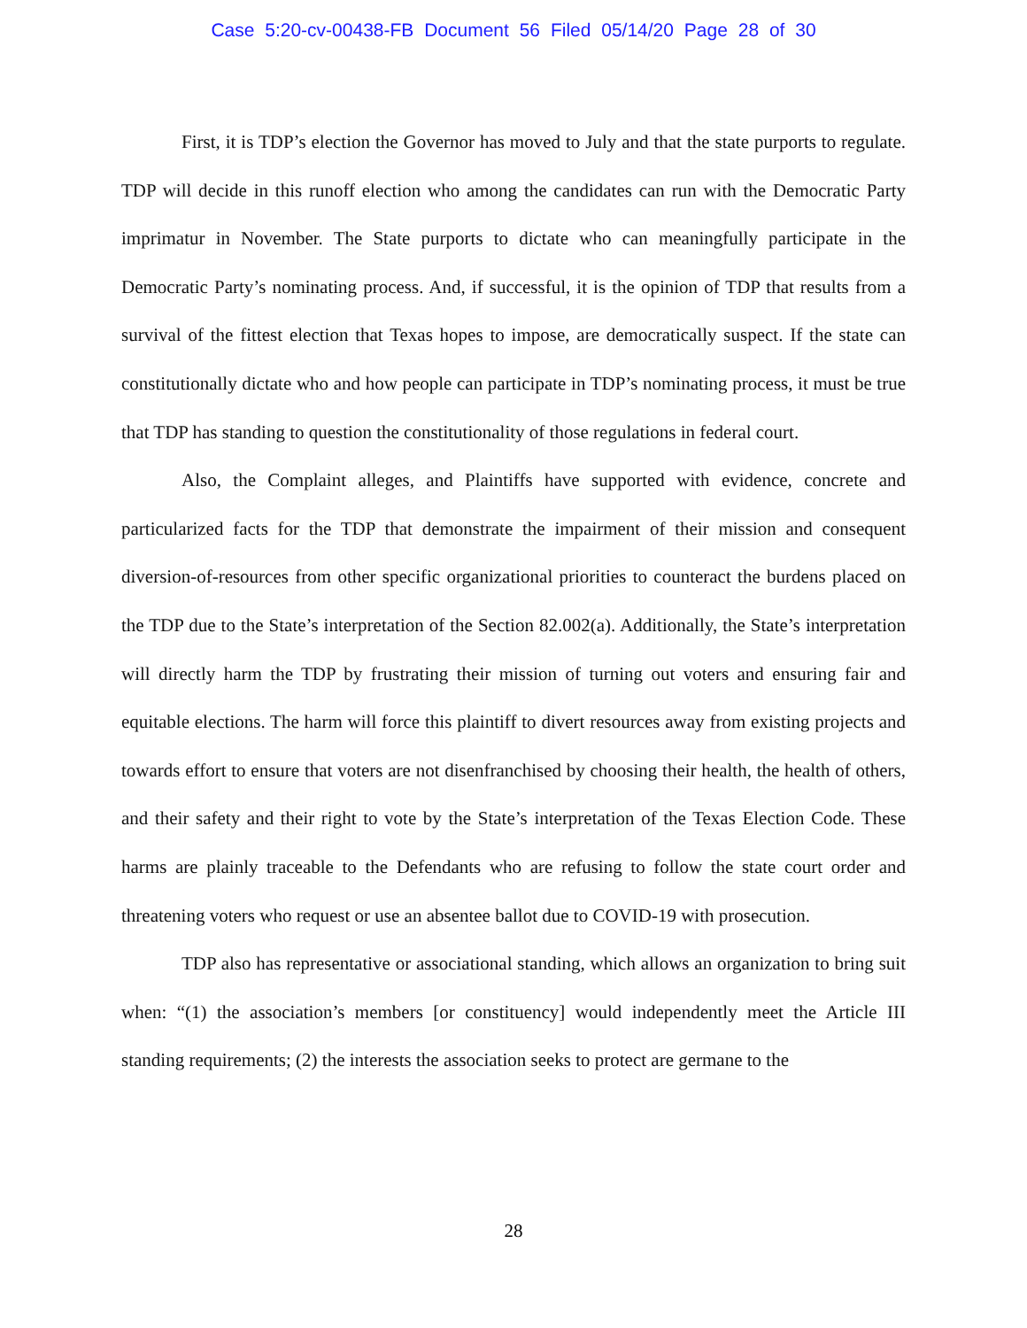Case 5:20-cv-00438-FB Document 56 Filed 05/14/20 Page 28 of 30
First, it is TDP’s election the Governor has moved to July and that the state purports to regulate. TDP will decide in this runoff election who among the candidates can run with the Democratic Party imprimatur in November. The State purports to dictate who can meaningfully participate in the Democratic Party’s nominating process. And, if successful, it is the opinion of TDP that results from a survival of the fittest election that Texas hopes to impose, are democratically suspect. If the state can constitutionally dictate who and how people can participate in TDP’s nominating process, it must be true that TDP has standing to question the constitutionality of those regulations in federal court.
Also, the Complaint alleges, and Plaintiffs have supported with evidence, concrete and particularized facts for the TDP that demonstrate the impairment of their mission and consequent diversion-of-resources from other specific organizational priorities to counteract the burdens placed on the TDP due to the State’s interpretation of the Section 82.002(a). Additionally, the State’s interpretation will directly harm the TDP by frustrating their mission of turning out voters and ensuring fair and equitable elections. The harm will force this plaintiff to divert resources away from existing projects and towards effort to ensure that voters are not disenfranchised by choosing their health, the health of others, and their safety and their right to vote by the State’s interpretation of the Texas Election Code. These harms are plainly traceable to the Defendants who are refusing to follow the state court order and threatening voters who request or use an absentee ballot due to COVID-19 with prosecution.
TDP also has representative or associational standing, which allows an organization to bring suit when: “(1) the association’s members [or constituency] would independently meet the Article III standing requirements; (2) the interests the association seeks to protect are germane to the
28